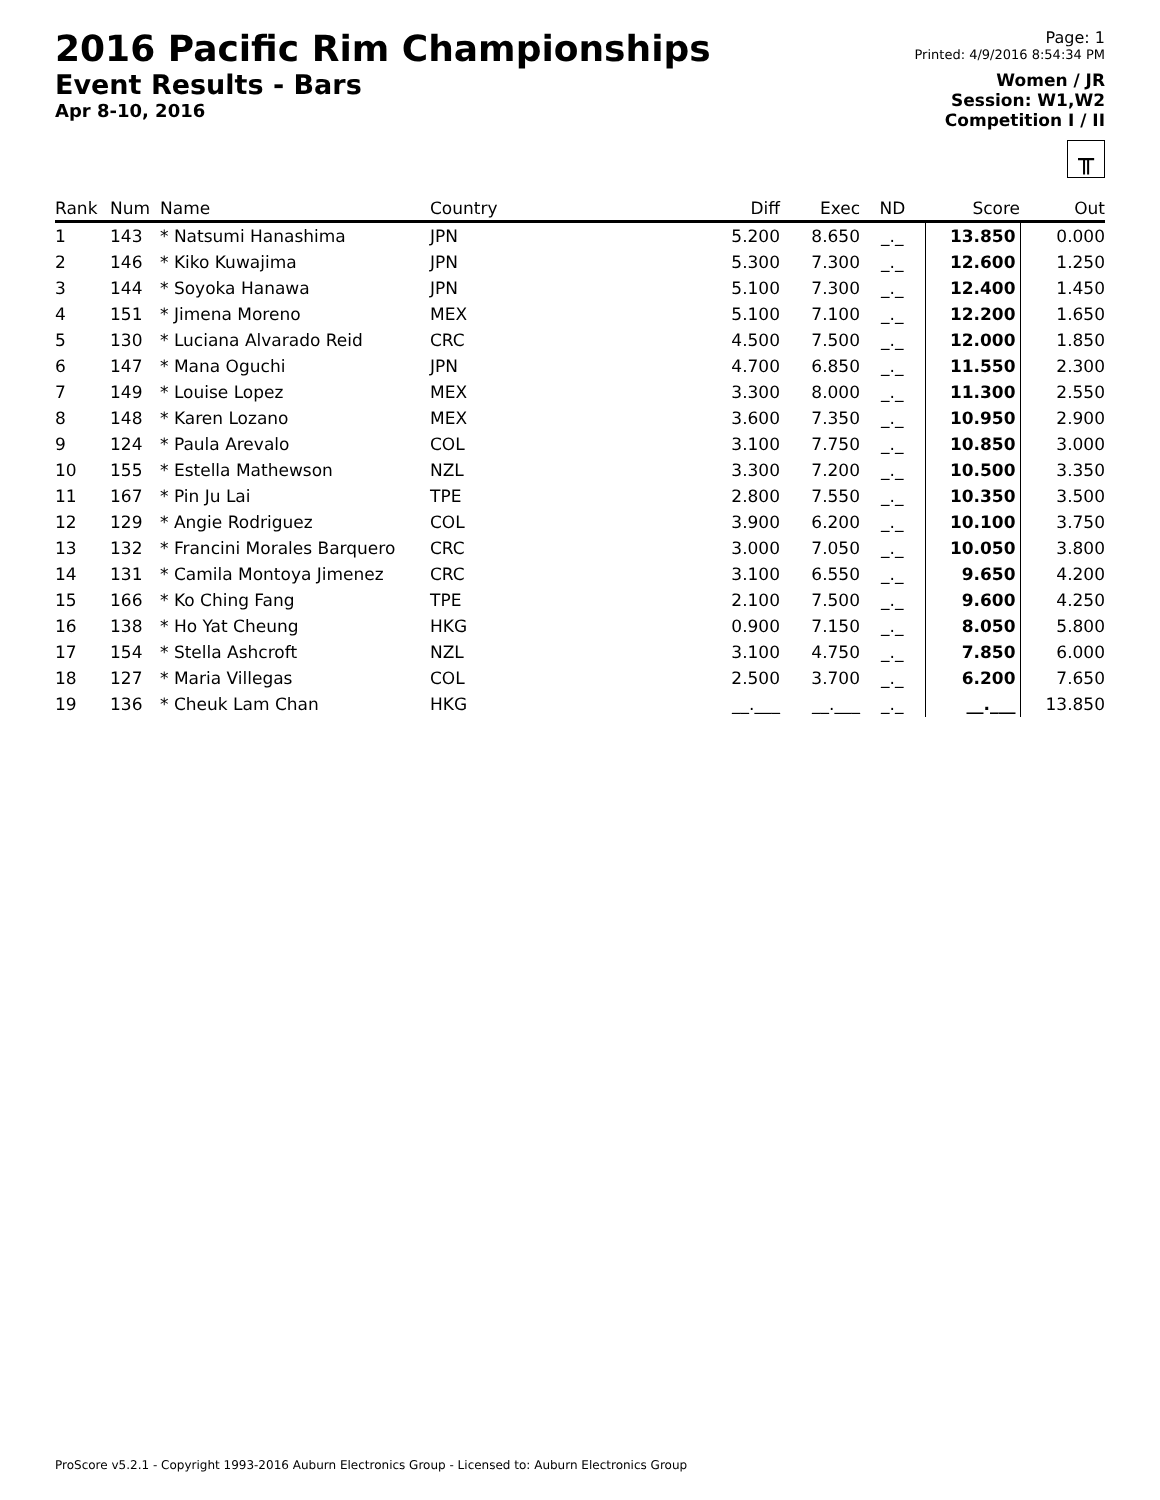2016 Pacific Rim Championships
Event Results - Bars
Apr 8-10, 2016
Page: 1
Printed: 4/9/2016 8:54:34 PM
Women / JR
Session: W1,W2
Competition I / II
╥
| Rank | Num | Name | Country | Diff | Exec | ND | Score | Out |
| --- | --- | --- | --- | --- | --- | --- | --- | --- |
| 1 | 143 | * Natsumi Hanashima | JPN | 5.200 | 8.650 | _._ | 13.850 | 0.000 |
| 2 | 146 | * Kiko Kuwajima | JPN | 5.300 | 7.300 | _._ | 12.600 | 1.250 |
| 3 | 144 | * Soyoka Hanawa | JPN | 5.100 | 7.300 | _._ | 12.400 | 1.450 |
| 4 | 151 | * Jimena Moreno | MEX | 5.100 | 7.100 | _._ | 12.200 | 1.650 |
| 5 | 130 | * Luciana Alvarado Reid | CRC | 4.500 | 7.500 | _._ | 12.000 | 1.850 |
| 6 | 147 | * Mana Oguchi | JPN | 4.700 | 6.850 | _._ | 11.550 | 2.300 |
| 7 | 149 | * Louise Lopez | MEX | 3.300 | 8.000 | _._ | 11.300 | 2.550 |
| 8 | 148 | * Karen Lozano | MEX | 3.600 | 7.350 | _._ | 10.950 | 2.900 |
| 9 | 124 | * Paula Arevalo | COL | 3.100 | 7.750 | _._ | 10.850 | 3.000 |
| 10 | 155 | * Estella Mathewson | NZL | 3.300 | 7.200 | _._ | 10.500 | 3.350 |
| 11 | 167 | * Pin Ju Lai | TPE | 2.800 | 7.550 | _._ | 10.350 | 3.500 |
| 12 | 129 | * Angie Rodriguez | COL | 3.900 | 6.200 | _._ | 10.100 | 3.750 |
| 13 | 132 | * Francini Morales Barquero | CRC | 3.000 | 7.050 | _._ | 10.050 | 3.800 |
| 14 | 131 | * Camila Montoya Jimenez | CRC | 3.100 | 6.550 | _._ | 9.650 | 4.200 |
| 15 | 166 | * Ko Ching Fang | TPE | 2.100 | 7.500 | _._ | 9.600 | 4.250 |
| 16 | 138 | * Ho Yat Cheung | HKG | 0.900 | 7.150 | _._ | 8.050 | 5.800 |
| 17 | 154 | * Stella Ashcroft | NZL | 3.100 | 4.750 | _._ | 7.850 | 6.000 |
| 18 | 127 | * Maria Villegas | COL | 2.500 | 3.700 | _._ | 6.200 | 7.650 |
| 19 | 136 | * Cheuk Lam Chan | HKG | __.___ | __.___ | _._ | __.___ | 13.850 |
ProScore v5.2.1 - Copyright 1993-2016 Auburn Electronics Group - Licensed to: Auburn Electronics Group